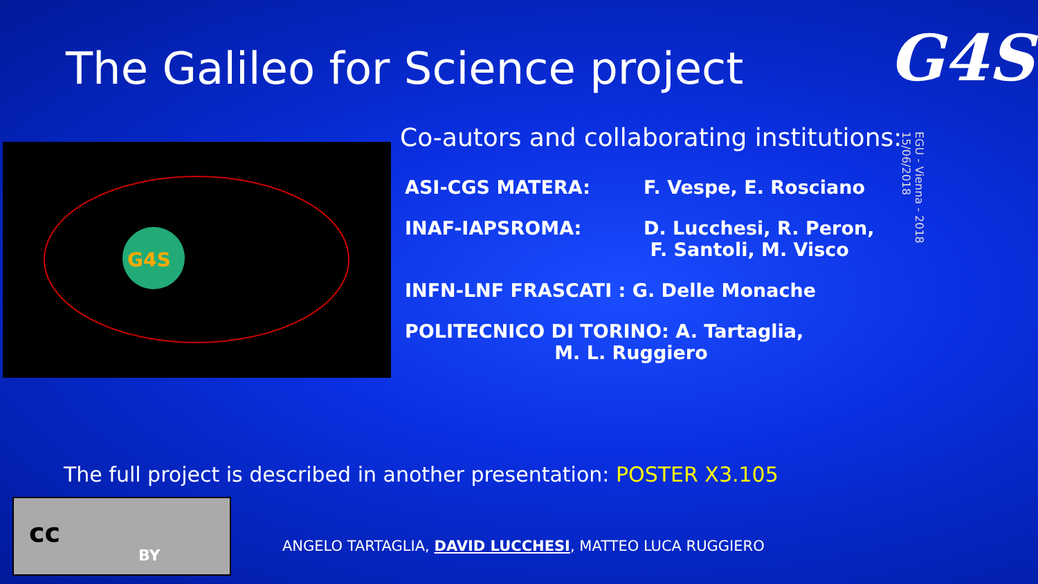The Galileo for Science project
G4S
G4S
Co-autors and collaborating institutions:
ASI-CGS MATERA: F. Vespe, E. Rosciano
INAF-IAPSROMA: D. Lucchesi, R. Peron,
F. Santoli, M. Visco
INFN-LNF FRASCATI : G. Delle Monache
POLITECNICO DI TORINO: A. Tartaglia,
M. L. Ruggiero
EGU - Vienna - 2018
15/06/2018
The full project is described in another presentation: POSTER X3.105
cc
BY
ANGELO TARTAGLIA, DAVID LUCCHESI, MATTEO LUCA RUGGIERO